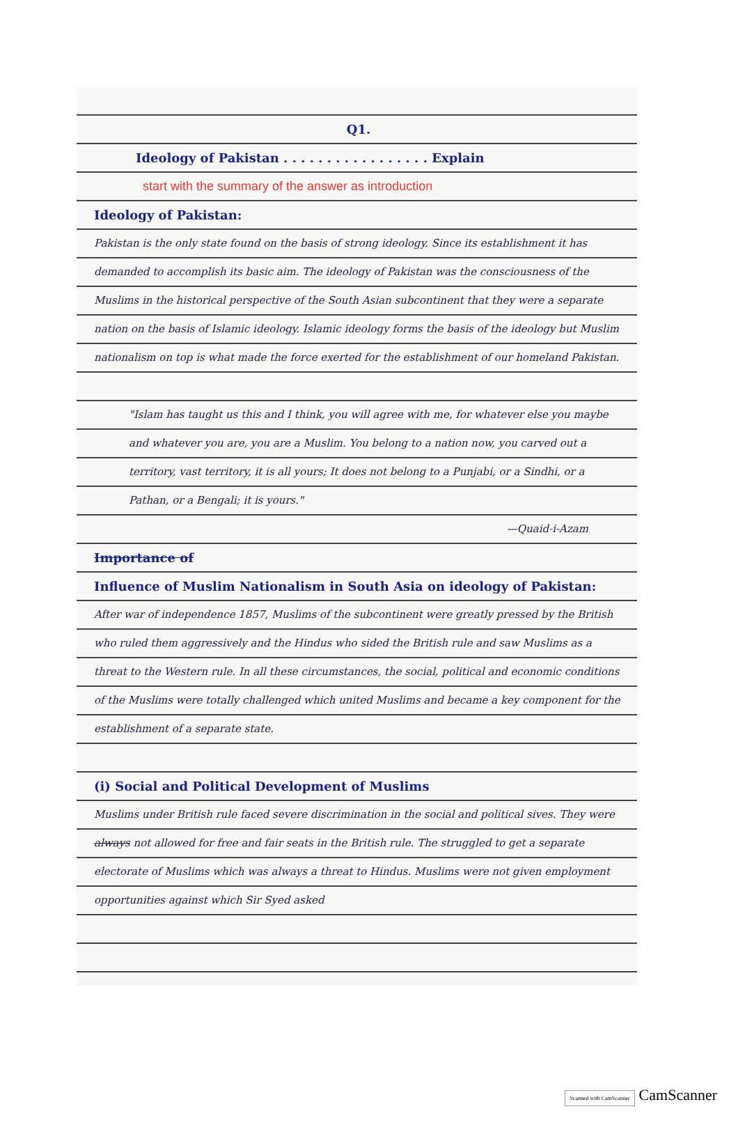Q1.
Ideology of Pakistan . . . . . . . . . . . . . . . . . Explain
start with the summary of the answer as introduction
Ideology of Pakistan:
Pakistan is the only state found on the basis of strong ideology. Since its establishment it has demanded to accomplish its basic aim. The ideology of Pakistan was the consciousness of the Muslims in the historical perspective of the South Asian subcontinent that they were a separate nation on the basis of Islamic ideology. Islamic ideology forms the basis of the ideology but Muslim nationalism on top is what made the force exerted for the establishment of our homeland Pakistan.
"Islam has taught us this and I think, you will agree with me, for whatever else you maybe and whatever you are, you are a Muslim. You belong to a nation now, you carved out a territory, vast territory, it is all yours; It does not belong to a Punjabi, or a Sindhi, or a Pathan, or a Bengali; it is yours."
—Quaid-i-Azam
Importance of
Influence of Muslim Nationalism in South Asia on ideology of Pakistan:
After war of independence 1857, Muslims of the subcontinent were greatly pressed by the British who ruled them aggressively and the Hindus who sided the British rule and saw Muslims as a threat to the Western rule. In all these circumstances, the social, political and economic conditions of the Muslims were totally challenged which united Muslims and became a key component for the establishment of a separate state.
(i) Social and Political Development of Muslims
Muslims under British rule faced severe discrimination in the social and political sives. They were always not allowed for free and fair seats in the British rule. The struggled to get a separate electorate of Muslims which was always a threat to Hindus. Muslims were not given employment opportunities against which Sir Syed asked
Scanned with CamScanner CamScanner